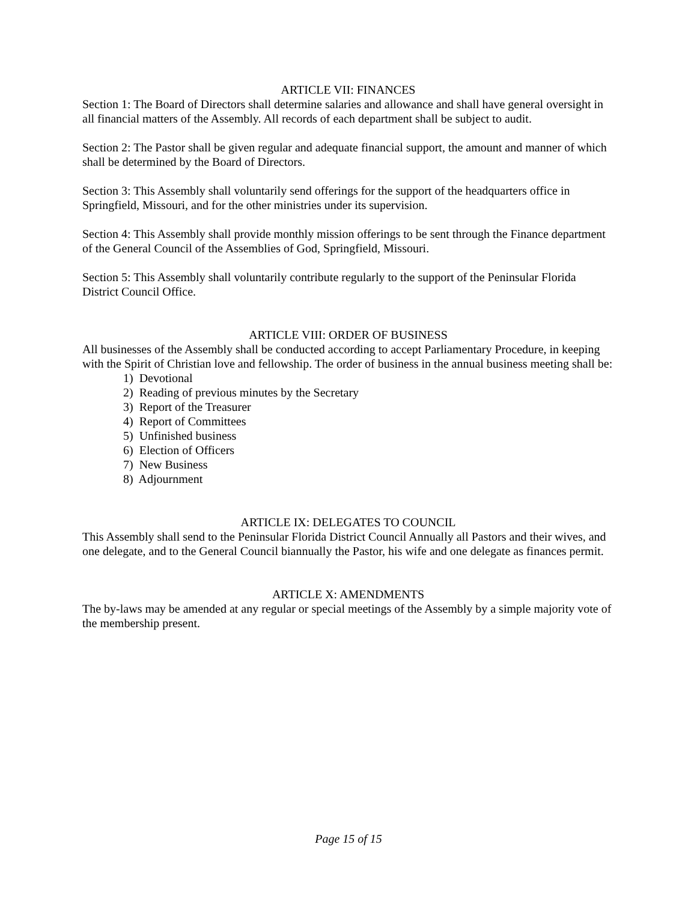ARTICLE VII: FINANCES
Section 1: The Board of Directors shall determine salaries and allowance and shall have general oversight in all financial matters of the Assembly. All records of each department shall be subject to audit.
Section 2: The Pastor shall be given regular and adequate financial support, the amount and manner of which shall be determined by the Board of Directors.
Section 3: This Assembly shall voluntarily send offerings for the support of the headquarters office in Springfield, Missouri, and for the other ministries under its supervision.
Section 4: This Assembly shall provide monthly mission offerings to be sent through the Finance department of the General Council of the Assemblies of God, Springfield, Missouri.
Section 5: This Assembly shall voluntarily contribute regularly to the support of the Peninsular Florida District Council Office.
ARTICLE VIII: ORDER OF BUSINESS
All businesses of the Assembly shall be conducted according to accept Parliamentary Procedure, in keeping with the Spirit of Christian love and fellowship. The order of business in the annual business meeting shall be:
1) Devotional
2) Reading of previous minutes by the Secretary
3) Report of the Treasurer
4) Report of Committees
5) Unfinished business
6) Election of Officers
7) New Business
8) Adjournment
ARTICLE IX: DELEGATES TO COUNCIL
This Assembly shall send to the Peninsular Florida District Council Annually all Pastors and their wives, and one delegate, and to the General Council biannually the Pastor, his wife and one delegate as finances permit.
ARTICLE X: AMENDMENTS
The by-laws may be amended at any regular or special meetings of the Assembly by a simple majority vote of the membership present.
Page 15 of 15